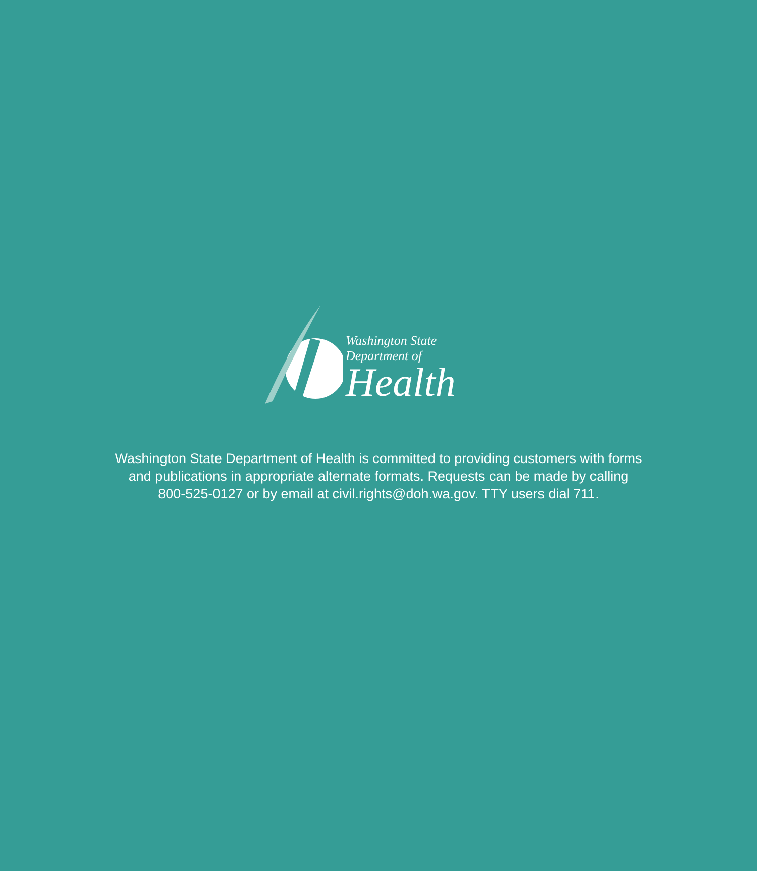Washington State Department of
Health
Washington State Department of Health is committed to providing customers with forms
and publications in appropriate alternate formats. Requests can be made by calling
800-525-0127 or by email at civil.rights@doh.wa.gov. TTY users dial 711.